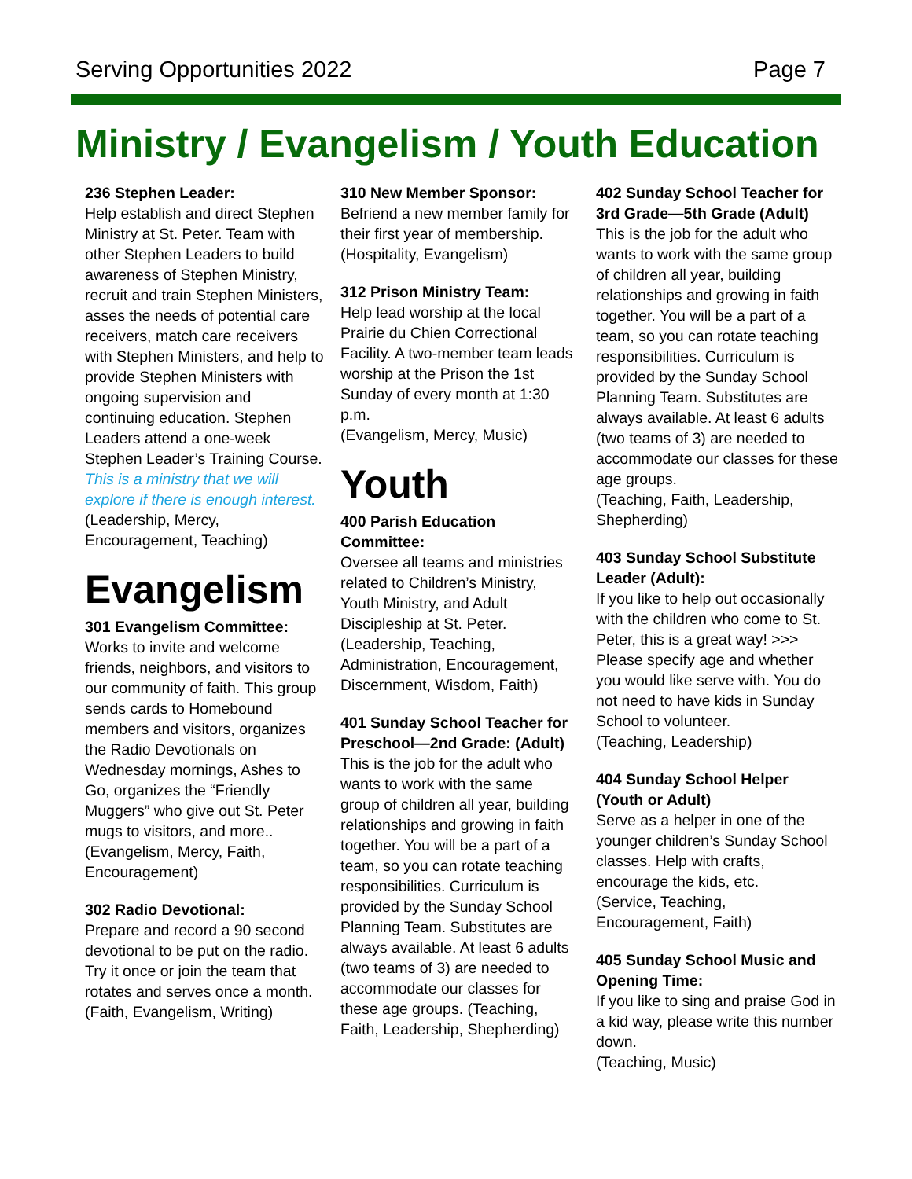Serving Opportunities 2022 Page 7
Ministry / Evangelism / Youth Education
236 Stephen Leader:
Help establish and direct Stephen Ministry at St. Peter. Team with other Stephen Leaders to build awareness of Stephen Ministry, recruit and train Stephen Ministers, asses the needs of potential care receivers, match care receivers with Stephen Ministers, and help to provide Stephen Ministers with ongoing supervision and continuing education. Stephen Leaders attend a one-week Stephen Leader’s Training Course. This is a ministry that we will explore if there is enough interest.
(Leadership, Mercy, Encouragement, Teaching)
Evangelism
301 Evangelism Committee:
Works to invite and welcome friends, neighbors, and visitors to our community of faith. This group sends cards to Homebound members and visitors, organizes the Radio Devotionals on Wednesday mornings, Ashes to Go, organizes the “Friendly Muggers” who give out St. Peter mugs to visitors, and more..
(Evangelism, Mercy, Faith, Encouragement)
302 Radio Devotional:
Prepare and record a 90 second devotional to be put on the radio. Try it once or join the team that rotates and serves once a month.
(Faith, Evangelism, Writing)
310 New Member Sponsor:
Befriend a new member family for their first year of membership.
(Hospitality, Evangelism)
312 Prison Ministry Team:
Help lead worship at the local Prairie du Chien Correctional Facility. A two-member team leads worship at the Prison the 1st Sunday of every month at 1:30 p.m.
(Evangelism, Mercy, Music)
Youth
400 Parish Education Committee:
Oversee all teams and ministries related to Children’s Ministry, Youth Ministry, and Adult Discipleship at St. Peter. (Leadership, Teaching, Administration, Encouragement, Discernment, Wisdom, Faith)
401 Sunday School Teacher for Preschool—2nd Grade: (Adult)
This is the job for the adult who wants to work with the same group of children all year, building relationships and growing in faith together. You will be a part of a team, so you can rotate teaching responsibilities. Curriculum is provided by the Sunday School Planning Team. Substitutes are always available. At least 6 adults (two teams of 3) are needed to accommodate our classes for these age groups. (Teaching, Faith, Leadership, Shepherding)
402 Sunday School Teacher for 3rd Grade—5th Grade (Adult)
This is the job for the adult who wants to work with the same group of children all year, building relationships and growing in faith together. You will be a part of a team, so you can rotate teaching responsibilities. Curriculum is provided by the Sunday School Planning Team. Substitutes are always available. At least 6 adults (two teams of 3) are needed to accommodate our classes for these age groups.
(Teaching, Faith, Leadership, Shepherding)
403 Sunday School Substitute Leader (Adult):
If you like to help out occasionally with the children who come to St. Peter, this is a great way! >>> Please specify age and whether you would like serve with. You do not need to have kids in Sunday School to volunteer.
(Teaching, Leadership)
404 Sunday School Helper (Youth or Adult)
Serve as a helper in one of the younger children’s Sunday School classes. Help with crafts, encourage the kids, etc.
(Service, Teaching, Encouragement, Faith)
405 Sunday School Music and Opening Time:
If you like to sing and praise God in a kid way, please write this number down.
(Teaching, Music)